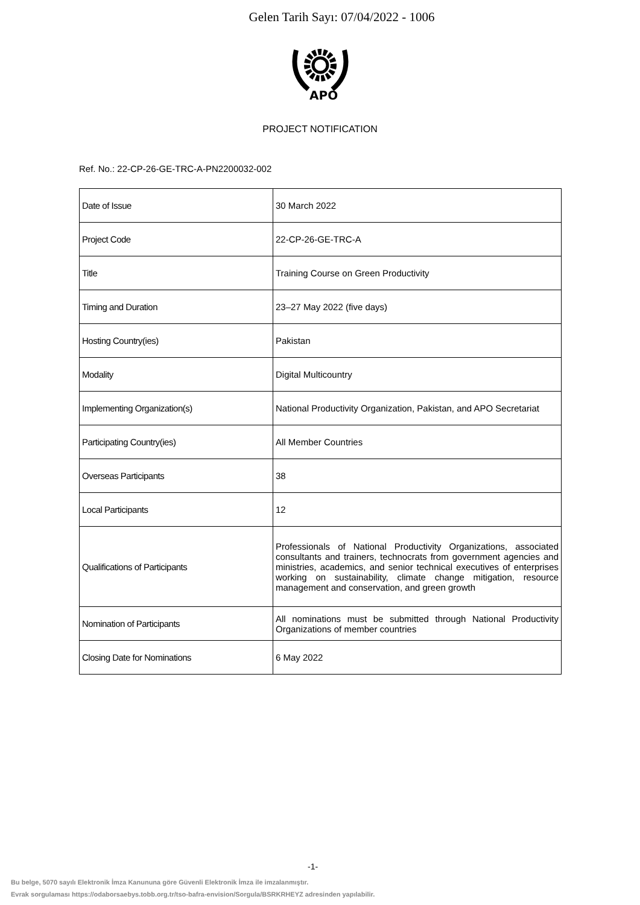Gelen Tarih Sayı: 07/04/2022 - 1006
APO
PROJECT NOTIFICATION
Ref. No.: 22-CP-26-GE-TRC-A-PN2200032-002
| Date of Issue | 30 March 2022 |
| Project Code | 22-CP-26-GE-TRC-A |
| Title | Training Course on Green Productivity |
| Timing and Duration | 23–27 May 2022 (five days) |
| Hosting Country(ies) | Pakistan |
| Modality | Digital Multicountry |
| Implementing Organization(s) | National Productivity Organization, Pakistan, and APO Secretariat |
| Participating Country(ies) | All Member Countries |
| Overseas Participants | 38 |
| Local Participants | 12 |
| Qualifications of Participants | Professionals of National Productivity Organizations, associated consultants and trainers, technocrats from government agencies and ministries, academics, and senior technical executives of enterprises working on sustainability, climate change mitigation, resource management and conservation, and green growth |
| Nomination of Participants | All nominations must be submitted through National Productivity Organizations of member countries |
| Closing Date for Nominations | 6 May 2022 |
-1-
Bu belge, 5070 sayılı Elektronik İmza Kanununa göre Güvenli Elektronik İmza ile imzalanmıştır.
Evrak sorgulaması https://odaborsaebys.tobb.org.tr/tso-bafra-envision/Sorgula/BSRKRHEYZ adresinden yapılabilir.